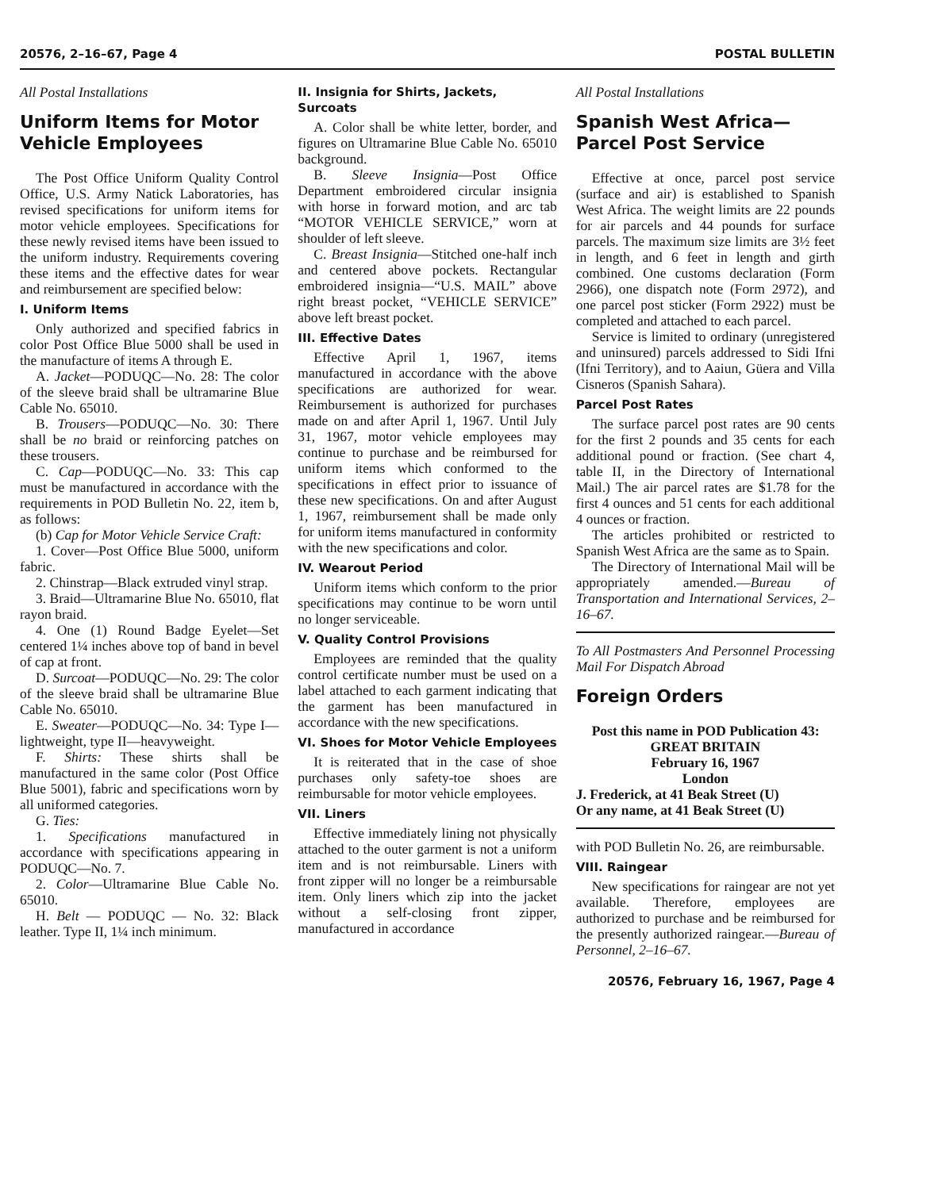20576, 2–16–67, Page 4 POSTAL BULLETIN
All Postal Installations
Uniform Items for Motor Vehicle Employees
The Post Office Uniform Quality Control Office, U.S. Army Natick Laboratories, has revised specifications for uniform items for motor vehicle employees. Specifications for these newly revised items have been issued to the uniform industry. Requirements covering these items and the effective dates for wear and reimbursement are specified below:
I. Uniform Items
Only authorized and specified fabrics in color Post Office Blue 5000 shall be used in the manufacture of items A through E.
A. Jacket—PODUQC—No. 28: The color of the sleeve braid shall be ultramarine Blue Cable No. 65010.
B. Trousers—PODUQC—No. 30: There shall be no braid or reinforcing patches on these trousers.
C. Cap—PODUQC—No. 33: This cap must be manufactured in accordance with the requirements in POD Bulletin No. 22, item b, as follows:
(b) Cap for Motor Vehicle Service Craft:
1. Cover—Post Office Blue 5000, uniform fabric.
2. Chinstrap—Black extruded vinyl strap.
3. Braid—Ultramarine Blue No. 65010, flat rayon braid.
4. One (1) Round Badge Eyelet—Set centered 1¼ inches above top of band in bevel of cap at front.
D. Surcoat—PODUQC—No. 29: The color of the sleeve braid shall be ultramarine Blue Cable No. 65010.
E. Sweater—PODUQC—No. 34: Type I—lightweight, type II—heavyweight.
F. Shirts: These shirts shall be manufactured in the same color (Post Office Blue 5001), fabric and specifications worn by all uniformed categories.
G. Ties:
1. Specifications manufactured in accordance with specifications appearing in PODUQC—No. 7.
2. Color—Ultramarine Blue Cable No. 65010.
H. Belt — PODUQC — No. 32: Black leather. Type II, 1¼ inch minimum.
II. Insignia for Shirts, Jackets, Surcoats
A. Color shall be white letter, border, and figures on Ultramarine Blue Cable No. 65010 background.
B. Sleeve Insignia—Post Office Department embroidered circular insignia with horse in forward motion, and arc tab “MOTOR VEHICLE SERVICE,” worn at shoulder of left sleeve.
C. Breast Insignia—Stitched one-half inch and centered above pockets. Rectangular embroidered insignia—“U.S. MAIL” above right breast pocket, “VEHICLE SERVICE” above left breast pocket.
III. Effective Dates
Effective April 1, 1967, items manufactured in accordance with the above specifications are authorized for wear. Reimbursement is authorized for purchases made on and after April 1, 1967. Until July 31, 1967, motor vehicle employees may continue to purchase and be reimbursed for uniform items which conformed to the specifications in effect prior to issuance of these new specifications. On and after August 1, 1967, reimbursement shall be made only for uniform items manufactured in conformity with the new specifications and color.
IV. Wearout Period
Uniform items which conform to the prior specifications may continue to be worn until no longer serviceable.
V. Quality Control Provisions
Employees are reminded that the quality control certificate number must be used on a label attached to each garment indicating that the garment has been manufactured in accordance with the new specifications.
VI. Shoes for Motor Vehicle Employees
It is reiterated that in the case of shoe purchases only safety-toe shoes are reimbursable for motor vehicle employees.
VII. Liners
Effective immediately lining not physically attached to the outer garment is not a uniform item and is not reimbursable. Liners with front zipper will no longer be a reimbursable item. Only liners which zip into the jacket without a self-closing front zipper, manufactured in accordance
All Postal Installations
Spanish West Africa— Parcel Post Service
Effective at once, parcel post service (surface and air) is established to Spanish West Africa. The weight limits are 22 pounds for air parcels and 44 pounds for surface parcels. The maximum size limits are 3½ feet in length, and 6 feet in length and girth combined. One customs declaration (Form 2966), one dispatch note (Form 2972), and one parcel post sticker (Form 2922) must be completed and attached to each parcel.
Service is limited to ordinary (unregistered and uninsured) parcels addressed to Sidi Ifni (Ifni Territory), and to Aaiun, Güera and Villa Cisneros (Spanish Sahara).
Parcel Post Rates
The surface parcel post rates are 90 cents for the first 2 pounds and 35 cents for each additional pound or fraction. (See chart 4, table II, in the Directory of International Mail.) The air parcel rates are $1.78 for the first 4 ounces and 51 cents for each additional 4 ounces or fraction.
The articles prohibited or restricted to Spanish West Africa are the same as to Spain.
The Directory of International Mail will be appropriately amended.—Bureau of Transportation and International Services, 2–16–67.
To All Postmasters And Personnel Processing Mail For Dispatch Abroad
Foreign Orders
Post this name in POD Publication 43:
GREAT BRITAIN
February 16, 1967
London
J. Frederick, at 41 Beak Street (U)
Or any name, at 41 Beak Street (U)
with POD Bulletin No. 26, are reimbursable.
VIII. Raingear
New specifications for raingear are not yet available. Therefore, employees are authorized to purchase and be reimbursed for the presently authorized raingear.—Bureau of Personnel, 2–16–67.
20576, February 16, 1967, Page 4